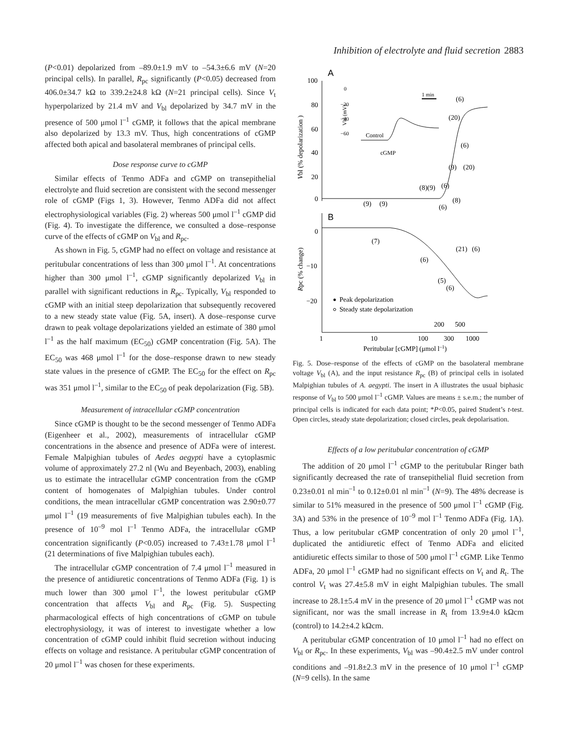Inhibition of electrolyte and fluid secretion 2883
(P<0.01) depolarized from –89.0±1.9 mV to –54.3±6.6 mV (N=20 principal cells). In parallel, R<sub>pc</sub> significantly (P<0.05) decreased from 406.0±34.7 kΩ to 339.2±24.8 kΩ (N=21 principal cells). Since V<sub>t</sub> hyperpolarized by 21.4 mV and V<sub>bl</sub> depolarized by 34.7 mV in the presence of 500 μmol l<sup>–1</sup> cGMP, it follows that the apical membrane also depolarized by 13.3 mV. Thus, high concentrations of cGMP affected both apical and basolateral membranes of principal cells.
Dose response curve to cGMP
Similar effects of Tenmo ADFa and cGMP on transepithelial electrolyte and fluid secretion are consistent with the second messenger role of cGMP (Figs 1, 3). However, Tenmo ADFa did not affect electrophysiological variables (Fig. 2) whereas 500 μmol l<sup>–1</sup> cGMP did (Fig. 4). To investigate the difference, we consulted a dose–response curve of the effects of cGMP on V<sub>bl</sub> and R<sub>pc</sub>.
As shown in Fig. 5, cGMP had no effect on voltage and resistance at peritubular concentrations of less than 300 μmol l<sup>–1</sup>. At concentrations higher than 300 μmol l<sup>–1</sup>, cGMP significantly depolarized V<sub>bl</sub> in parallel with significant reductions in R<sub>pc</sub>. Typically, V<sub>bl</sub> responded to cGMP with an initial steep depolarization that subsequently recovered to a new steady state value (Fig. 5A, insert). A dose–response curve drawn to peak voltage depolarizations yielded an estimate of 380 μmol l<sup>–1</sup> as the half maximum (EC<sub>50</sub>) cGMP concentration (Fig. 5A). The EC<sub>50</sub> was 468 μmol l<sup>–1</sup> for the dose–response drawn to new steady state values in the presence of cGMP. The EC<sub>50</sub> for the effect on R<sub>pc</sub> was 351 μmol l<sup>–1</sup>, similar to the EC<sub>50</sub> of peak depolarization (Fig. 5B).
Measurement of intracellular cGMP concentration
Since cGMP is thought to be the second messenger of Tenmo ADFa (Eigenheer et al., 2002), measurements of intracellular cGMP concentrations in the absence and presence of ADFa were of interest. Female Malpighian tubules of Aedes aegypti have a cytoplasmic volume of approximately 27.2 nl (Wu and Beyenbach, 2003), enabling us to estimate the intracellular cGMP concentration from the cGMP content of homogenates of Malpighian tubules. Under control conditions, the mean intracellular cGMP concentration was 2.90±0.77 μmol l<sup>–1</sup> (19 measurements of five Malpighian tubules each). In the presence of 10<sup>–9</sup> mol l<sup>–1</sup> Tenmo ADFa, the intracellular cGMP concentration significantly (P<0.05) increased to 7.43±1.78 μmol l<sup>–1</sup> (21 determinations of five Malpighian tubules each).
The intracellular cGMP concentration of 7.4 μmol l<sup>–1</sup> measured in the presence of antidiuretic concentrations of Tenmo ADFa (Fig. 1) is much lower than 300 μmol l<sup>–1</sup>, the lowest peritubular cGMP concentration that affects V<sub>bl</sub> and R<sub>pc</sub> (Fig. 5). Suspecting pharmacological effects of high concentrations of cGMP on tubule electrophysiology, it was of interest to investigate whether a low concentration of cGMP could inhibit fluid secretion without inducing effects on voltage and resistance. A peritubular cGMP concentration of 20 μmol l<sup>–1</sup> was chosen for these experiments.
A
100
80
60
40
20
0
Vbl (% depolarization )
0
−20
−40
−60
Vbl (mV)
1 min
Control
cGMP
(6)
(20)
(6)
(9)
(20)
(8)(9)
(6)
(8)
(9)
(9)
(6)
B
0
−10
−20
Rpc (% change)
(7)
(6)
(21)
(6)
(5)
(6)
Peak depolarization
Steady state depolarization
200
500
1
10
100
300
1000
Peritubular [cGMP] (μmol l–1)
Fig. 5. Dose–response of the effects of cGMP on the basolateral membrane voltage V<sub>bl</sub> (A), and the input resistance R<sub>pc</sub> (B) of principal cells in isolated Malpighian tubules of A. aegypti. The insert in A illustrates the usual biphasic response of V<sub>bl</sub> to 500 μmol l<sup>–1</sup> cGMP. Values are means ± s.e.m.; the number of principal cells is indicated for each data point; *P<0.05, paired Student’s t-test. Open circles, steady state depolarization; closed circles, peak depolarisation.
Effects of a low peritubular concentration of cGMP
The addition of 20 μmol l<sup>–1</sup> cGMP to the peritubular Ringer bath significantly decreased the rate of transepithelial fluid secretion from 0.23±0.01 nl min<sup>–1</sup> to 0.12±0.01 nl min<sup>–1</sup> (N=9). The 48% decrease is similar to 51% measured in the presence of 500 μmol l<sup>–1</sup> cGMP (Fig. 3A) and 53% in the presence of 10<sup>–9</sup> mol l<sup>–1</sup> Tenmo ADFa (Fig. 1A). Thus, a low peritubular cGMP concentration of only 20 μmol l<sup>–1</sup>, duplicated the antidiuretic effect of Tenmo ADFa and elicited antidiuretic effects similar to those of 500 μmol l<sup>–1</sup> cGMP. Like Tenmo ADFa, 20 μmol l<sup>–1</sup> cGMP had no significant effects on V<sub>t</sub> and R<sub>t</sub>. The control V<sub>t</sub> was 27.4±5.8 mV in eight Malpighian tubules. The small increase to 28.1±5.4 mV in the presence of 20 μmol l<sup>–1</sup> cGMP was not significant, nor was the small increase in R<sub>t</sub> from 13.9±4.0 kΩcm (control) to 14.2±4.2 kΩcm.
A peritubular cGMP concentration of 10 μmol l<sup>–1</sup> had no effect on V<sub>bl</sub> or R<sub>pc</sub>. In these experiments, V<sub>bl</sub> was –90.4±2.5 mV under control conditions and –91.8±2.3 mV in the presence of 10 μmol l<sup>–1</sup> cGMP (N=9 cells). In the same